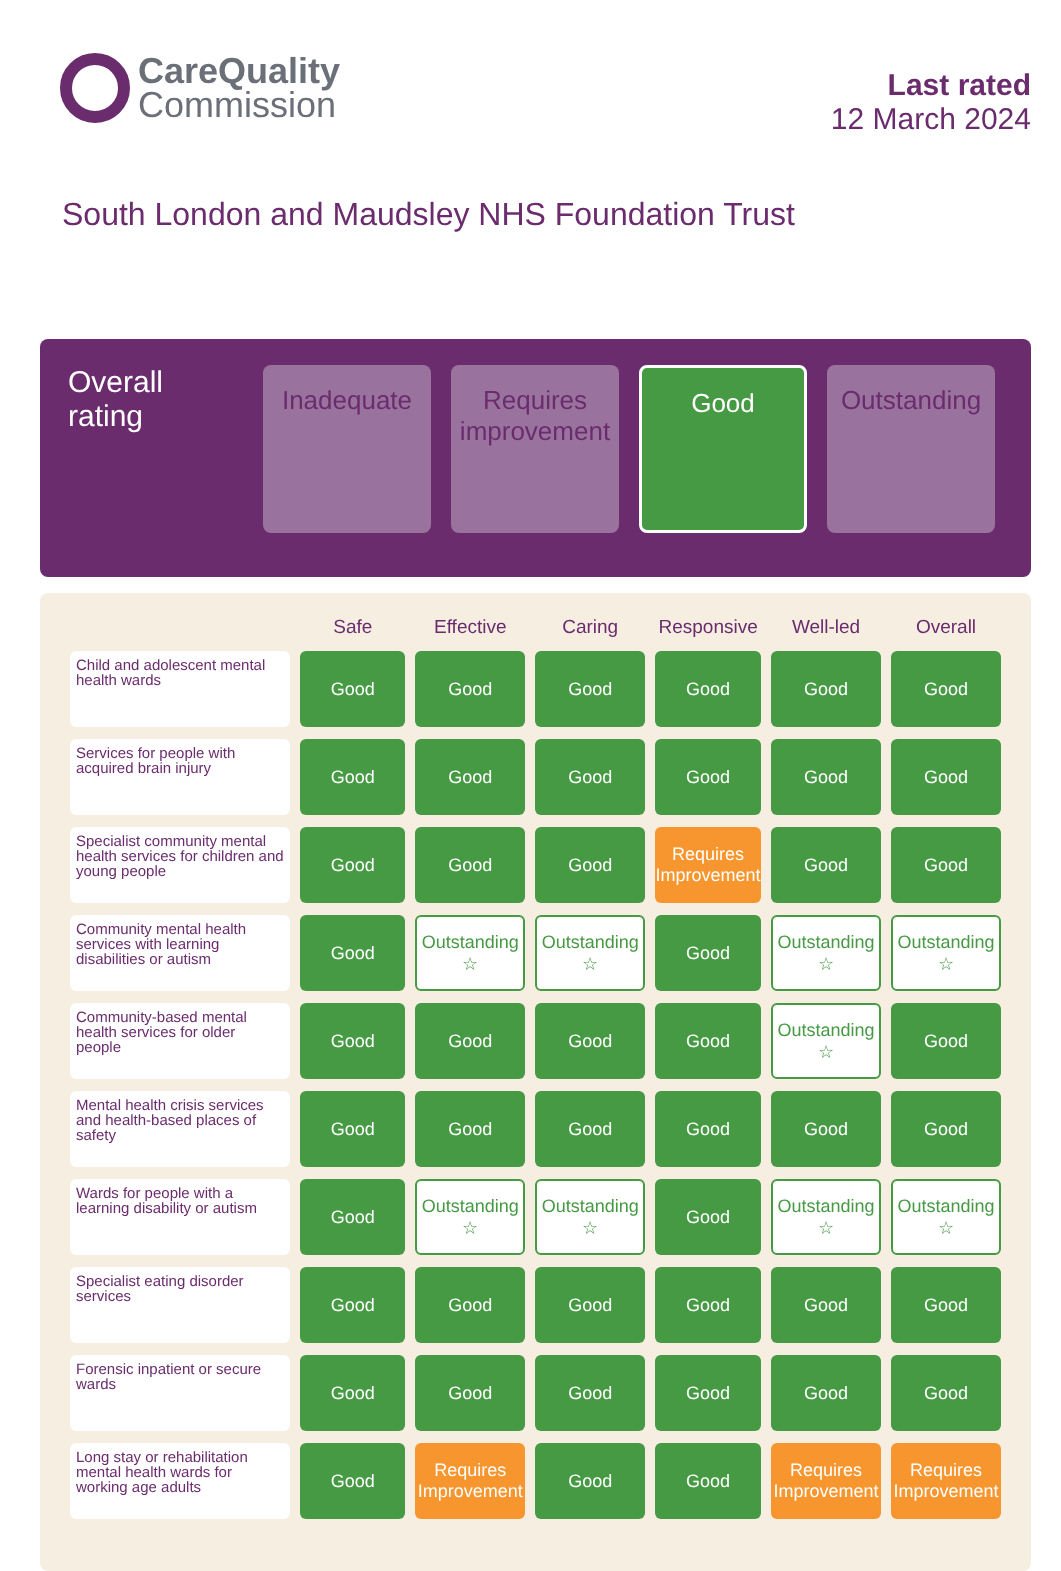CareQuality
Commission
Last rated
12 March 2024
South London and Maudsley NHS Foundation Trust
Overall rating
Inadequate Requires improvement
Good Outstanding
| | Safe | Effective | Caring | Responsive | Well-led | Overall |
| --- | --- | --- | --- | --- | --- | --- |
| Child and adolescent mental health wards | Good | Good | Good | Good | Good | Good |
| Services for people with acquired brain injury | Good | Good | Good | Good | Good | Good |
| Specialist community mental health services for children and young people | Good | Good | Good | Requires Improvement | Good | Good |
| Community mental health services with learning disabilities or autism | Good | Outstanding ☆ | Outstanding ☆ | Good | Outstanding ☆ | Outstanding ☆ |
| Community-based mental health services for older people | Good | Good | Good | Good | Outstanding ☆ | Good |
| Mental health crisis services and health-based places of safety | Good | Good | Good | Good | Good | Good |
| Wards for people with a learning disability or autism | Good | Outstanding ☆ | Outstanding ☆ | Good | Outstanding ☆ | Outstanding ☆ |
| Specialist eating disorder services | Good | Good | Good | Good | Good | Good |
| Forensic inpatient or secure wards | Good | Good | Good | Good | Good | Good |
| Long stay or rehabilitation mental health wards for working age adults | Good | Requires Improvement | Good | Good | Requires Improvement | Requires Improvement |